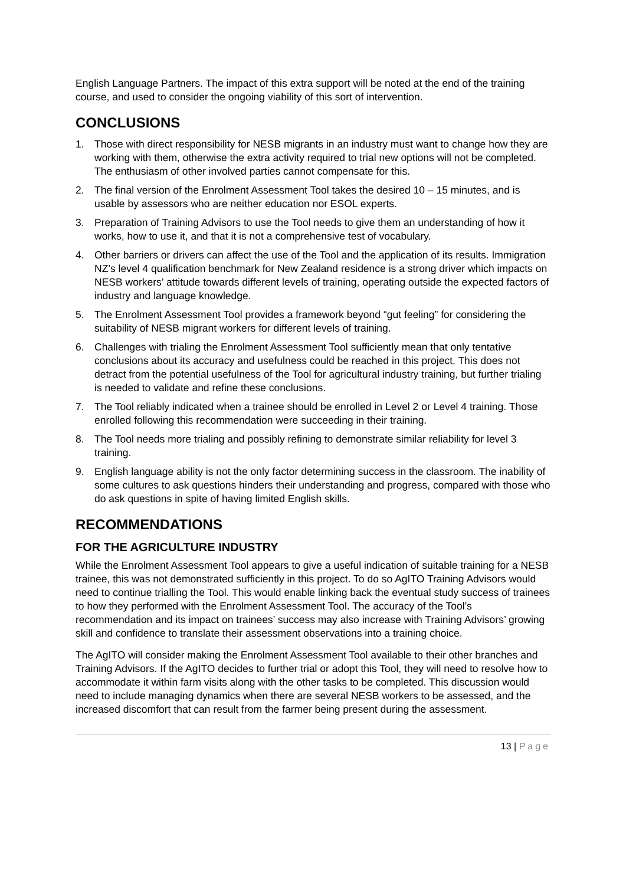English Language Partners. The impact of this extra support will be noted at the end of the training course, and used to consider the ongoing viability of this sort of intervention.
CONCLUSIONS
1. Those with direct responsibility for NESB migrants in an industry must want to change how they are working with them, otherwise the extra activity required to trial new options will not be completed. The enthusiasm of other involved parties cannot compensate for this.
2. The final version of the Enrolment Assessment Tool takes the desired 10 – 15 minutes, and is usable by assessors who are neither education nor ESOL experts.
3. Preparation of Training Advisors to use the Tool needs to give them an understanding of how it works, how to use it, and that it is not a comprehensive test of vocabulary.
4. Other barriers or drivers can affect the use of the Tool and the application of its results. Immigration NZ’s level 4 qualification benchmark for New Zealand residence is a strong driver which impacts on NESB workers’ attitude towards different levels of training, operating outside the expected factors of industry and language knowledge.
5. The Enrolment Assessment Tool provides a framework beyond “gut feeling” for considering the suitability of NESB migrant workers for different levels of training.
6. Challenges with trialing the Enrolment Assessment Tool sufficiently mean that only tentative conclusions about its accuracy and usefulness could be reached in this project. This does not detract from the potential usefulness of the Tool for agricultural industry training, but further trialing is needed to validate and refine these conclusions.
7. The Tool reliably indicated when a trainee should be enrolled in Level 2 or Level 4 training. Those enrolled following this recommendation were succeeding in their training.
8. The Tool needs more trialing and possibly refining to demonstrate similar reliability for level 3 training.
9. English language ability is not the only factor determining success in the classroom. The inability of some cultures to ask questions hinders their understanding and progress, compared with those who do ask questions in spite of having limited English skills.
RECOMMENDATIONS
FOR THE AGRICULTURE INDUSTRY
While the Enrolment Assessment Tool appears to give a useful indication of suitable training for a NESB trainee, this was not demonstrated sufficiently in this project. To do so AgITO Training Advisors would need to continue trialling the Tool. This would enable linking back the eventual study success of trainees to how they performed with the Enrolment Assessment Tool. The accuracy of the Tool’s recommendation and its impact on trainees’ success may also increase with Training Advisors’ growing skill and confidence to translate their assessment observations into a training choice.
The AgITO will consider making the Enrolment Assessment Tool available to their other branches and Training Advisors. If the AgITO decides to further trial or adopt this Tool, they will need to resolve how to accommodate it within farm visits along with the other tasks to be completed. This discussion would need to include managing dynamics when there are several NESB workers to be assessed, and the increased discomfort that can result from the farmer being present during the assessment.
13 | Page